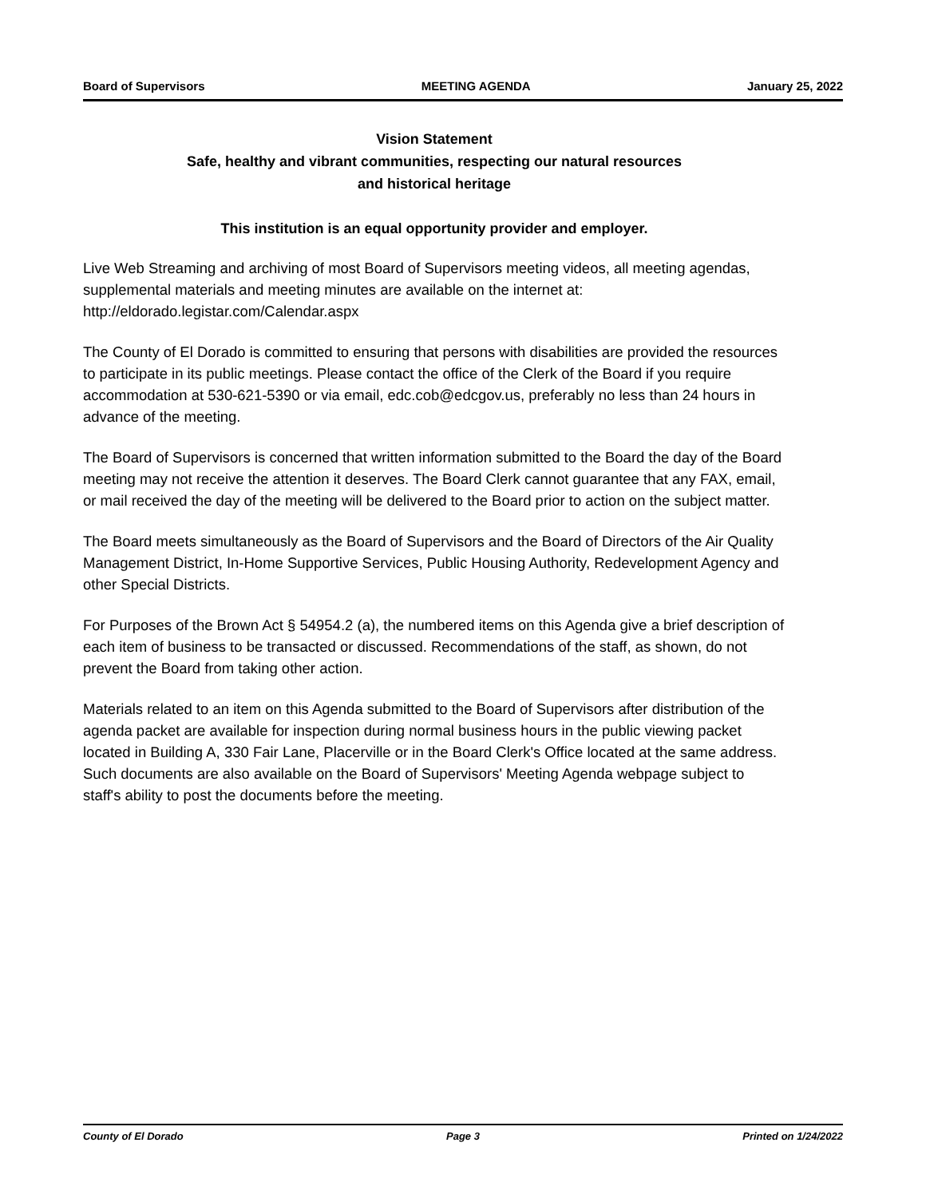Board of Supervisors MEETING AGENDA January 25, 2022
Vision Statement
Safe, healthy and vibrant communities, respecting our natural resources
and historical heritage
This institution is an equal opportunity provider and employer.
Live Web Streaming and archiving of most Board of Supervisors meeting videos, all meeting agendas, supplemental materials and meeting minutes are available on the internet at: http://eldorado.legistar.com/Calendar.aspx
The County of El Dorado is committed to ensuring that persons with disabilities are provided the resources to participate in its public meetings. Please contact the office of the Clerk of the Board if you require accommodation at 530-621-5390 or via email, edc.cob@edcgov.us, preferably no less than 24 hours in advance of the meeting.
The Board of Supervisors is concerned that written information submitted to the Board the day of the Board meeting may not receive the attention it deserves. The Board Clerk cannot guarantee that any FAX, email, or mail received the day of the meeting will be delivered to the Board prior to action on the subject matter.
The Board meets simultaneously as the Board of Supervisors and the Board of Directors of the Air Quality Management District, In-Home Supportive Services, Public Housing Authority, Redevelopment Agency and other Special Districts.
For Purposes of the Brown Act § 54954.2 (a), the numbered items on this Agenda give a brief description of each item of business to be transacted or discussed. Recommendations of the staff, as shown, do not prevent the Board from taking other action.
Materials related to an item on this Agenda submitted to the Board of Supervisors after distribution of the agenda packet are available for inspection during normal business hours in the public viewing packet located in Building A, 330 Fair Lane, Placerville or in the Board Clerk's Office located at the same address. Such documents are also available on the Board of Supervisors' Meeting Agenda webpage subject to staff's ability to post the documents before the meeting.
County of El Dorado Page 3 Printed on 1/24/2022